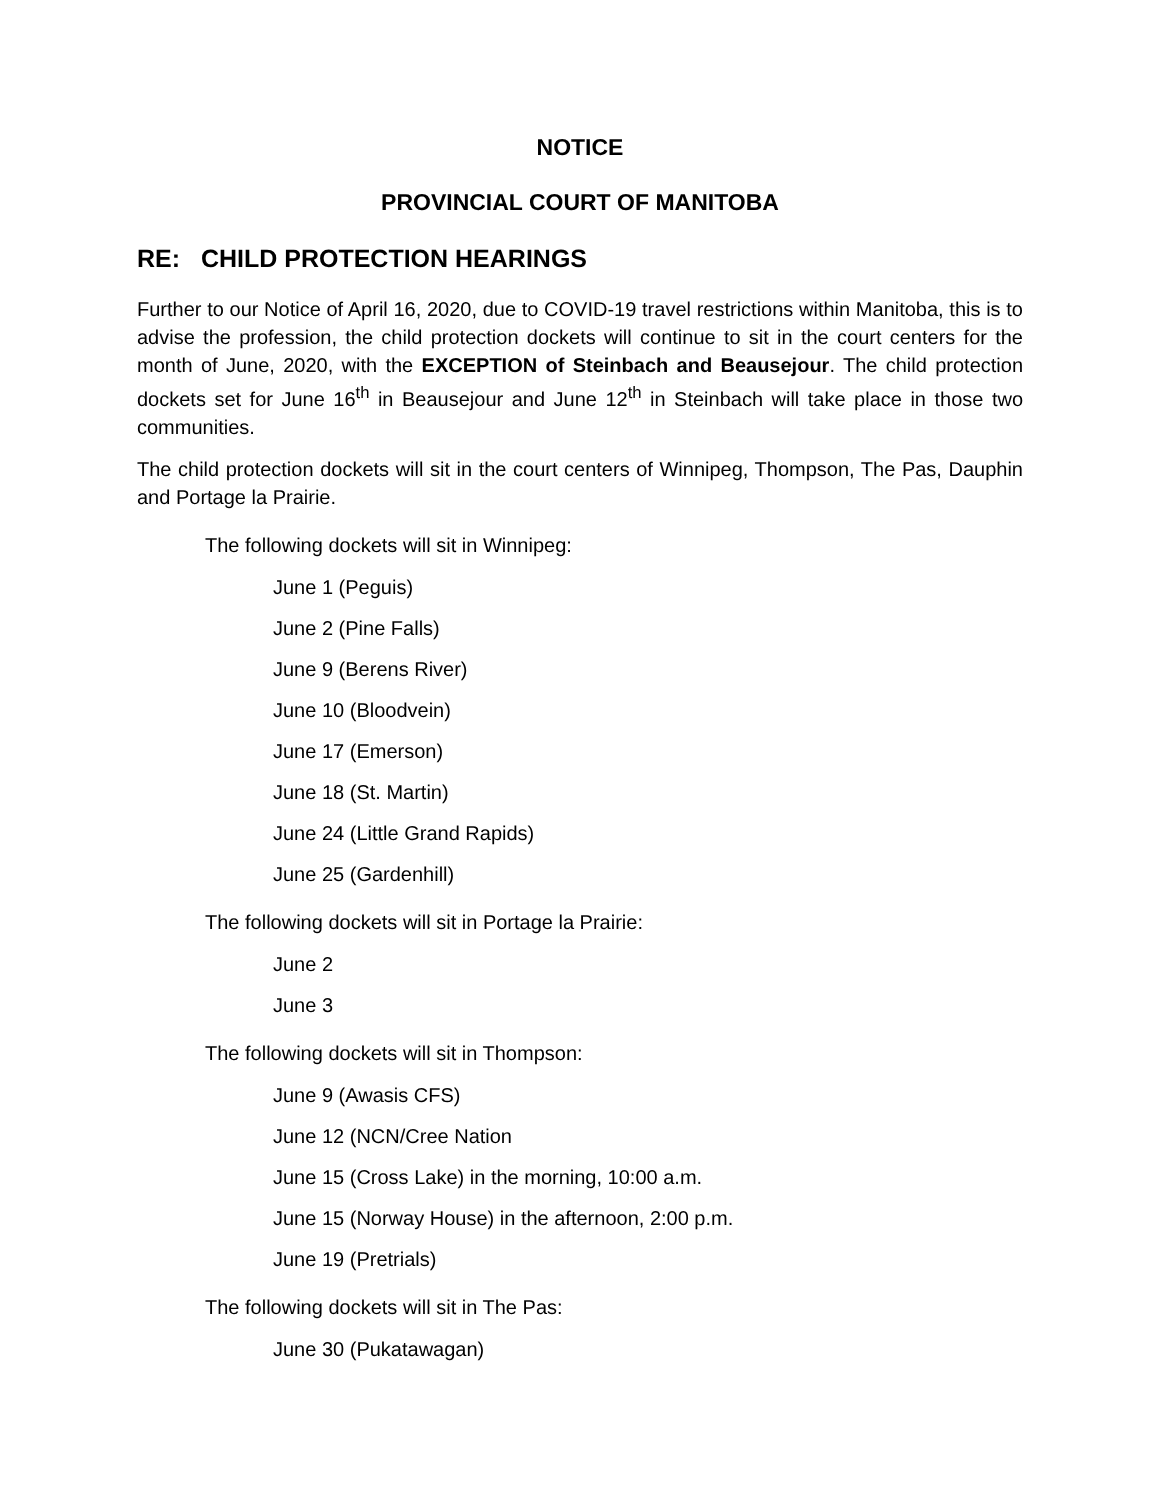NOTICE
PROVINCIAL COURT OF MANITOBA
RE: CHILD PROTECTION HEARINGS
Further to our Notice of April 16, 2020, due to COVID-19 travel restrictions within Manitoba, this is to advise the profession, the child protection dockets will continue to sit in the court centers for the month of June, 2020, with the EXCEPTION of Steinbach and Beausejour. The child protection dockets set for June 16<sup>th</sup> in Beausejour and June 12<sup>th</sup> in Steinbach will take place in those two communities.
The child protection dockets will sit in the court centers of Winnipeg, Thompson, The Pas, Dauphin and Portage la Prairie.
The following dockets will sit in Winnipeg:
June 1 (Peguis)
June 2 (Pine Falls)
June 9 (Berens River)
June 10 (Bloodvein)
June 17 (Emerson)
June 18 (St. Martin)
June 24 (Little Grand Rapids)
June 25 (Gardenhill)
The following dockets will sit in Portage la Prairie:
June 2
June 3
The following dockets will sit in Thompson:
June 9 (Awasis CFS)
June 12 (NCN/Cree Nation
June 15 (Cross Lake) in the morning, 10:00 a.m.
June 15 (Norway House) in the afternoon, 2:00 p.m.
June 19 (Pretrials)
The following dockets will sit in The Pas:
June 30 (Pukatawagan)